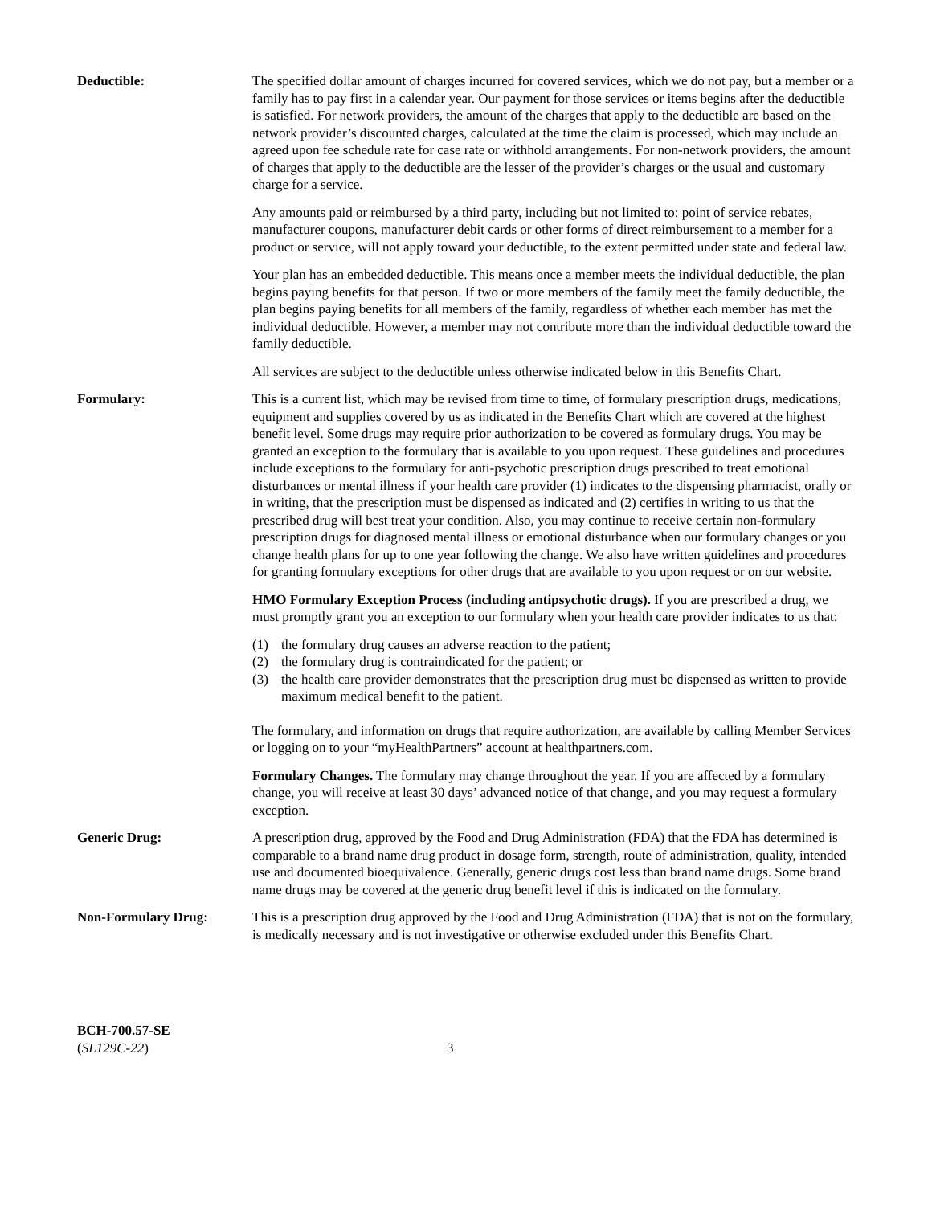Deductible: The specified dollar amount of charges incurred for covered services, which we do not pay, but a member or a family has to pay first in a calendar year. Our payment for those services or items begins after the deductible is satisfied. For network providers, the amount of the charges that apply to the deductible are based on the network provider’s discounted charges, calculated at the time the claim is processed, which may include an agreed upon fee schedule rate for case rate or withhold arrangements. For non-network providers, the amount of charges that apply to the deductible are the lesser of the provider’s charges or the usual and customary charge for a service.
Any amounts paid or reimbursed by a third party, including but not limited to: point of service rebates, manufacturer coupons, manufacturer debit cards or other forms of direct reimbursement to a member for a product or service, will not apply toward your deductible, to the extent permitted under state and federal law.
Your plan has an embedded deductible. This means once a member meets the individual deductible, the plan begins paying benefits for that person. If two or more members of the family meet the family deductible, the plan begins paying benefits for all members of the family, regardless of whether each member has met the individual deductible. However, a member may not contribute more than the individual deductible toward the family deductible.
All services are subject to the deductible unless otherwise indicated below in this Benefits Chart.
Formulary: This is a current list, which may be revised from time to time, of formulary prescription drugs, medications, equipment and supplies covered by us as indicated in the Benefits Chart which are covered at the highest benefit level. Some drugs may require prior authorization to be covered as formulary drugs. You may be granted an exception to the formulary that is available to you upon request. These guidelines and procedures include exceptions to the formulary for anti-psychotic prescription drugs prescribed to treat emotional disturbances or mental illness if your health care provider (1) indicates to the dispensing pharmacist, orally or in writing, that the prescription must be dispensed as indicated and (2) certifies in writing to us that the prescribed drug will best treat your condition. Also, you may continue to receive certain non-formulary prescription drugs for diagnosed mental illness or emotional disturbance when our formulary changes or you change health plans for up to one year following the change. We also have written guidelines and procedures for granting formulary exceptions for other drugs that are available to you upon request or on our website.
HMO Formulary Exception Process (including antipsychotic drugs). If you are prescribed a drug, we must promptly grant you an exception to our formulary when your health care provider indicates to us that:
(1) the formulary drug causes an adverse reaction to the patient;
(2) the formulary drug is contraindicated for the patient; or
(3) the health care provider demonstrates that the prescription drug must be dispensed as written to provide maximum medical benefit to the patient.
The formulary, and information on drugs that require authorization, are available by calling Member Services or logging on to your “myHealthPartners” account at healthpartners.com.
Formulary Changes. The formulary may change throughout the year. If you are affected by a formulary change, you will receive at least 30 days’ advanced notice of that change, and you may request a formulary exception.
Generic Drug: A prescription drug, approved by the Food and Drug Administration (FDA) that the FDA has determined is comparable to a brand name drug product in dosage form, strength, route of administration, quality, intended use and documented bioequivalence. Generally, generic drugs cost less than brand name drugs. Some brand name drugs may be covered at the generic drug benefit level if this is indicated on the formulary.
Non-Formulary Drug: This is a prescription drug approved by the Food and Drug Administration (FDA) that is not on the formulary, is medically necessary and is not investigative or otherwise excluded under this Benefits Chart.
BCH-700.57-SE
(SL129C-22)
3